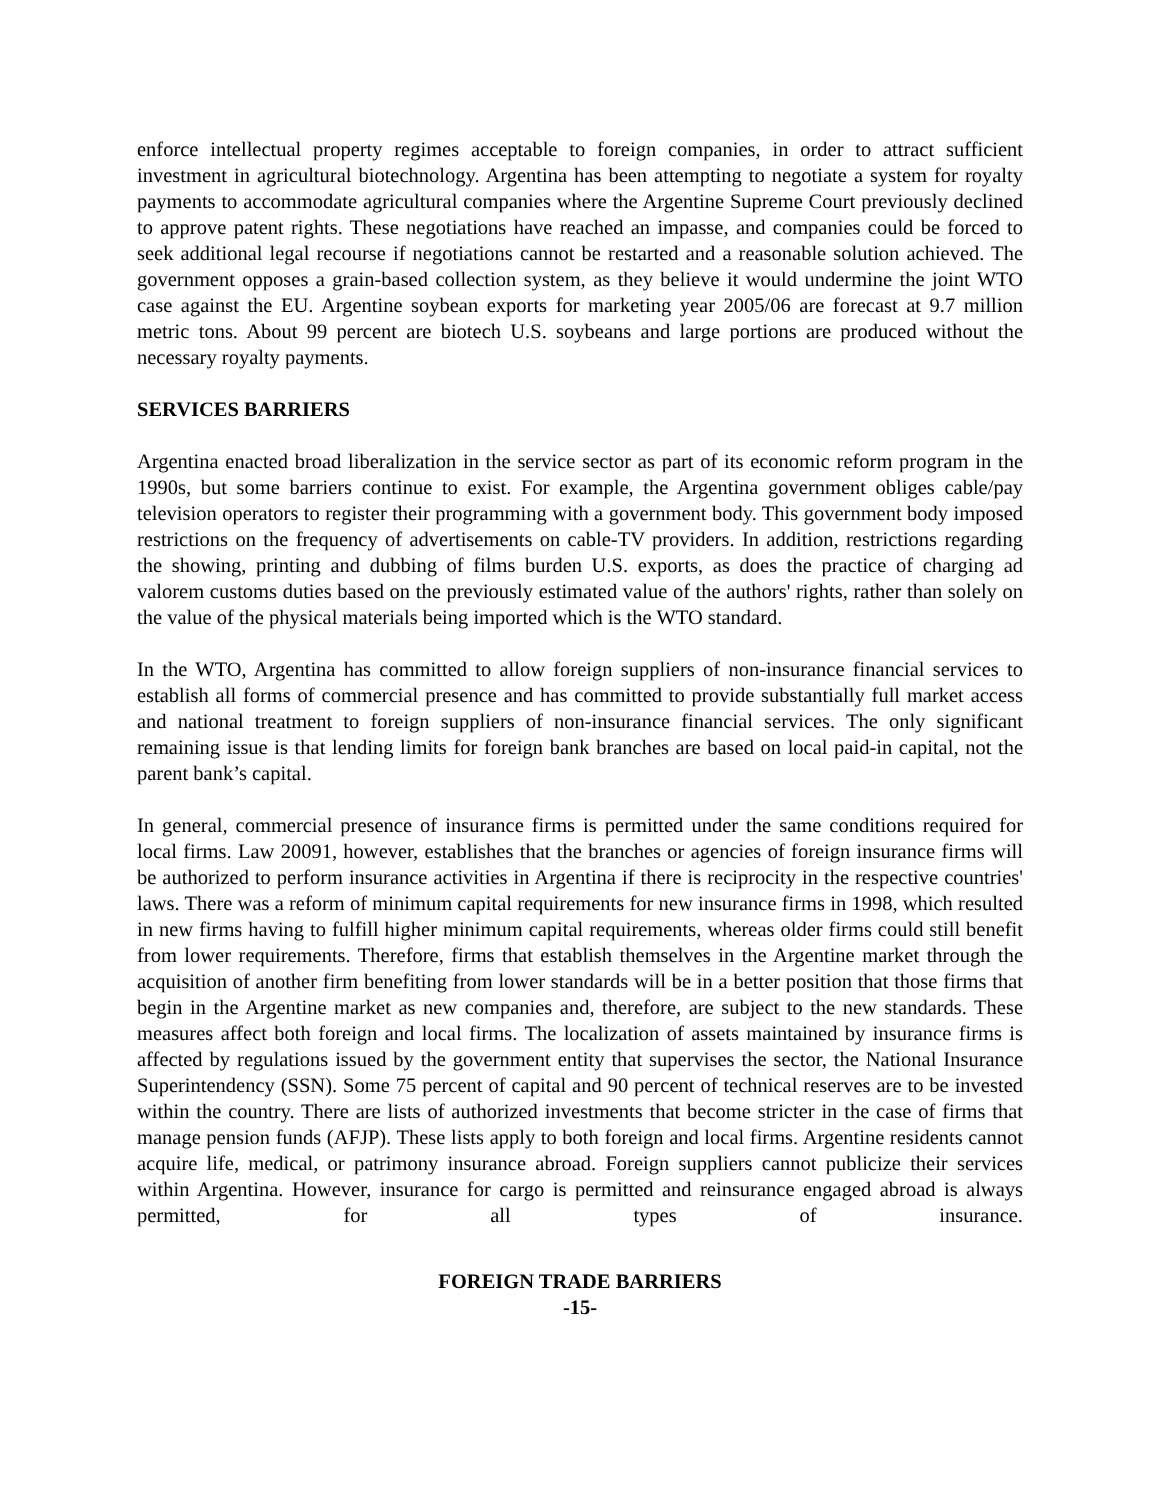enforce intellectual property regimes acceptable to foreign companies, in order to attract sufficient investment in agricultural biotechnology. Argentina has been attempting to negotiate a system for royalty payments to accommodate agricultural companies where the Argentine Supreme Court previously declined to approve patent rights. These negotiations have reached an impasse, and companies could be forced to seek additional legal recourse if negotiations cannot be restarted and a reasonable solution achieved. The government opposes a grain-based collection system, as they believe it would undermine the joint WTO case against the EU. Argentine soybean exports for marketing year 2005/06 are forecast at 9.7 million metric tons. About 99 percent are biotech U.S. soybeans and large portions are produced without the necessary royalty payments.
SERVICES BARRIERS
Argentina enacted broad liberalization in the service sector as part of its economic reform program in the 1990s, but some barriers continue to exist. For example, the Argentina government obliges cable/pay television operators to register their programming with a government body. This government body imposed restrictions on the frequency of advertisements on cable-TV providers. In addition, restrictions regarding the showing, printing and dubbing of films burden U.S. exports, as does the practice of charging ad valorem customs duties based on the previously estimated value of the authors' rights, rather than solely on the value of the physical materials being imported which is the WTO standard.
In the WTO, Argentina has committed to allow foreign suppliers of non-insurance financial services to establish all forms of commercial presence and has committed to provide substantially full market access and national treatment to foreign suppliers of non-insurance financial services. The only significant remaining issue is that lending limits for foreign bank branches are based on local paid-in capital, not the parent bank’s capital.
In general, commercial presence of insurance firms is permitted under the same conditions required for local firms. Law 20091, however, establishes that the branches or agencies of foreign insurance firms will be authorized to perform insurance activities in Argentina if there is reciprocity in the respective countries' laws. There was a reform of minimum capital requirements for new insurance firms in 1998, which resulted in new firms having to fulfill higher minimum capital requirements, whereas older firms could still benefit from lower requirements. Therefore, firms that establish themselves in the Argentine market through the acquisition of another firm benefiting from lower standards will be in a better position that those firms that begin in the Argentine market as new companies and, therefore, are subject to the new standards. These measures affect both foreign and local firms. The localization of assets maintained by insurance firms is affected by regulations issued by the government entity that supervises the sector, the National Insurance Superintendency (SSN). Some 75 percent of capital and 90 percent of technical reserves are to be invested within the country. There are lists of authorized investments that become stricter in the case of firms that manage pension funds (AFJP). These lists apply to both foreign and local firms. Argentine residents cannot acquire life, medical, or patrimony insurance abroad. Foreign suppliers cannot publicize their services within Argentina. However, insurance for cargo is permitted and reinsurance engaged abroad is always permitted, for all types of insurance.
FOREIGN TRADE BARRIERS
-15-